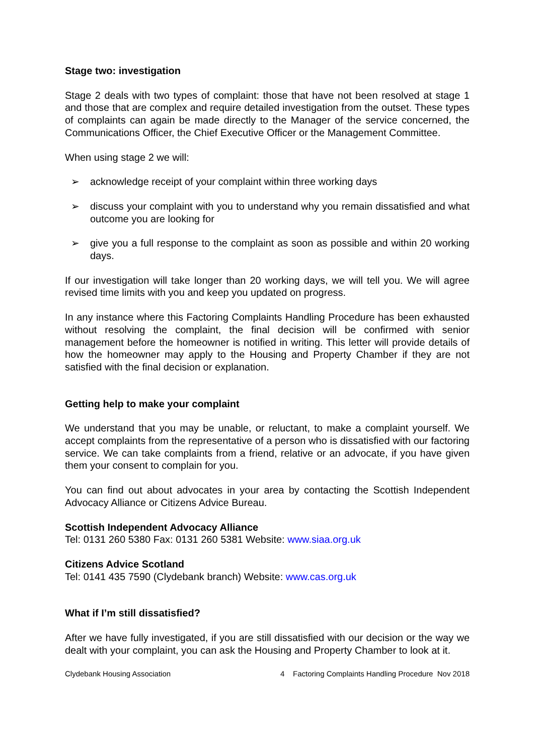Stage two: investigation
Stage 2 deals with two types of complaint: those that have not been resolved at stage 1 and those that are complex and require detailed investigation from the outset. These types of complaints can again be made directly to the Manager of the service concerned, the Communications Officer, the Chief Executive Officer or the Management Committee.
When using stage 2 we will:
➢ acknowledge receipt of your complaint within three working days
➢ discuss your complaint with you to understand why you remain dissatisfied and what outcome you are looking for
➢ give you a full response to the complaint as soon as possible and within 20 working days.
If our investigation will take longer than 20 working days, we will tell you. We will agree revised time limits with you and keep you updated on progress.
In any instance where this Factoring Complaints Handling Procedure has been exhausted without resolving the complaint, the final decision will be confirmed with senior management before the homeowner is notified in writing. This letter will provide details of how the homeowner may apply to the Housing and Property Chamber if they are not satisfied with the final decision or explanation.
Getting help to make your complaint
We understand that you may be unable, or reluctant, to make a complaint yourself. We accept complaints from the representative of a person who is dissatisfied with our factoring service. We can take complaints from a friend, relative or an advocate, if you have given them your consent to complain for you.
You can find out about advocates in your area by contacting the Scottish Independent Advocacy Alliance or Citizens Advice Bureau.
Scottish Independent Advocacy Alliance
Tel: 0131 260 5380 Fax: 0131 260 5381 Website: www.siaa.org.uk
Citizens Advice Scotland
Tel: 0141 435 7590 (Clydebank branch) Website: www.cas.org.uk
What if I’m still dissatisfied?
After we have fully investigated, if you are still dissatisfied with our decision or the way we dealt with your complaint, you can ask the Housing and Property Chamber to look at it.
Clydebank Housing Association 4 Factoring Complaints Handling Procedure Nov 2018